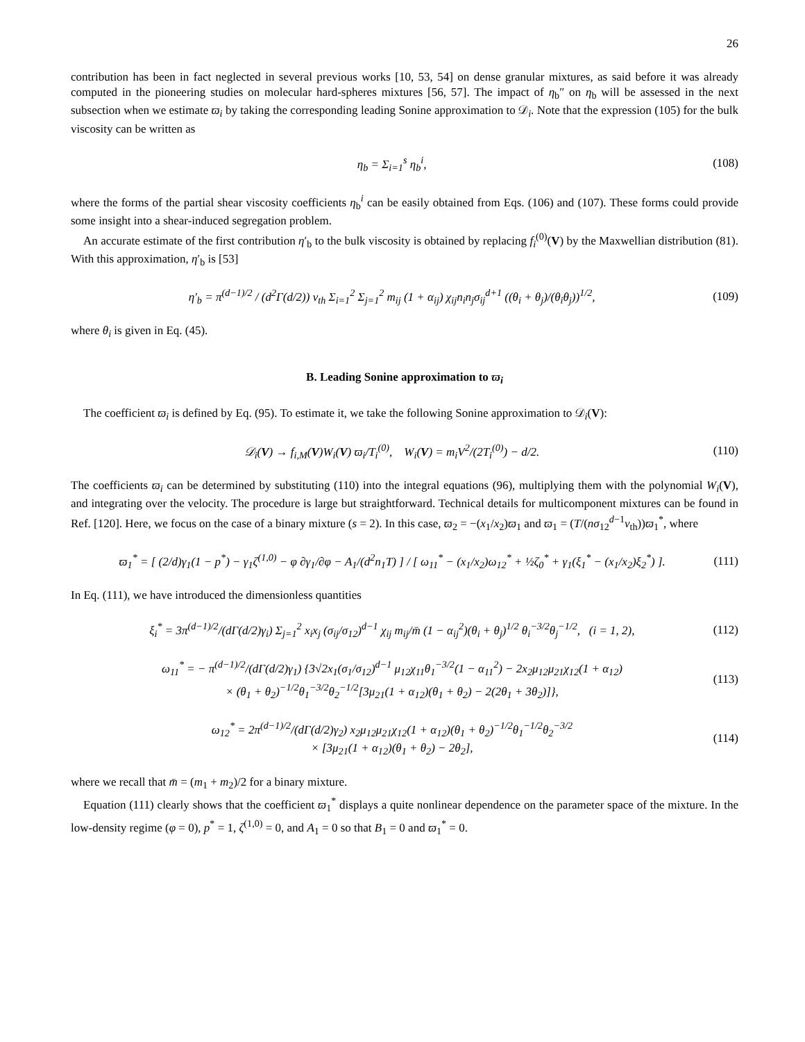26
contribution has been in fact neglected in several previous works [10, 53, 54] on dense granular mixtures, as said before it was already computed in the pioneering studies on molecular hard-spheres mixtures [56, 57]. The impact of η<sub>b</sub>″ on η<sub>b</sub> will be assessed in the next subsection when we estimate ϖ<sub>i</sub> by taking the corresponding leading Sonine approximation to 𝒟<sub>i</sub>. Note that the expression (105) for the bulk viscosity can be written as
η<sub>b</sub> = Σ<sub>i=1</sub><sup>s</sup> η<sub>b</sub><sup>i</sup>, (108)
where the forms of the partial shear viscosity coefficients η<sub>b</sub><sup>i</sup> can be easily obtained from Eqs. (106) and (107). These forms could provide some insight into a shear-induced segregation problem.
An accurate estimate of the first contribution η′<sub>b</sub> to the bulk viscosity is obtained by replacing f<sub>i</sub><sup>(0)</sup>(V) by the Maxwellian distribution (81). With this approximation, η′<sub>b</sub> is [53]
η′<sub>b</sub> = π<sup>(d−1)/2</sup> / (d<sup>2</sup>Γ(d/2)) v<sub>th</sub> Σ<sub>i=1</sub><sup>2</sup> Σ<sub>j=1</sub><sup>2</sup> m<sub>ij</sub> (1 + α<sub>ij</sub>) χ<sub>ij</sub>n<sub>i</sub>n<sub>j</sub>σ<sub>ij</sub><sup>d+1</sup> ((θ<sub>i</sub> + θ<sub>j</sub>)/(θ<sub>i</sub>θ<sub>j</sub>))<sup>1/2</sup>, (109)
where θ<sub>i</sub> is given in Eq. (45).
B. Leading Sonine approximation to ϖ<sub>i</sub>
The coefficient ϖ<sub>i</sub> is defined by Eq. (95). To estimate it, we take the following Sonine approximation to 𝒟<sub>i</sub>(V):
𝒟<sub>i</sub>(V) → f<sub>i,M</sub>(V)W<sub>i</sub>(V) ϖ<sub>i</sub>/T<sub>i</sub><sup>(0)</sup>, W<sub>i</sub>(V) = m<sub>i</sub>V<sup>2</sup>/(2T<sub>i</sub><sup>(0)</sup>) − d/2. (110)
The coefficients ϖ<sub>i</sub> can be determined by substituting (110) into the integral equations (96), multiplying them with the polynomial W<sub>i</sub>(V), and integrating over the velocity. The procedure is large but straightforward. Technical details for multicomponent mixtures can be found in Ref. [120]. Here, we focus on the case of a binary mixture (s = 2). In this case, ϖ<sub>2</sub> = −(x<sub>1</sub>/x<sub>2</sub>)ϖ<sub>1</sub> and ϖ<sub>1</sub> = (T/(nσ<sub>12</sub><sup>d−1</sup>v<sub>th</sub>))ϖ<sub>1</sub><sup>*</sup>, where
ϖ<sub>1</sub><sup>*</sup> = [ (2/d)γ<sub>1</sub>(1 − p<sup>*</sup>) − γ<sub>1</sub>ζ<sup>(1,0)</sup> − φ ∂γ<sub>1</sub>/∂φ − A<sub>1</sub>/(d<sup>2</sup>n<sub>1</sub>T) ] / [ ω<sub>11</sub><sup>*</sup> − (x<sub>1</sub>/x<sub>2</sub>)ω<sub>12</sub><sup>*</sup> + ½ζ<sub>0</sub><sup>*</sup> + γ<sub>1</sub>(ξ<sub>1</sub><sup>*</sup> − (x<sub>1</sub>/x<sub>2</sub>)ξ<sub>2</sub><sup>*</sup>) ]. (111)
In Eq. (111), we have introduced the dimensionless quantities
ξ<sub>i</sub><sup>*</sup> = 3π<sup>(d−1)/2</sup>/(dΓ(d/2)γ<sub>i</sub>) Σ<sub>j=1</sub><sup>2</sup> x<sub>i</sub>x<sub>j</sub> (σ<sub>ij</sub>/σ<sub>12</sub>)<sup>d−1</sup> χ<sub>ij</sub> m<sub>ij</sub>/m̄ (1 − α<sub>ij</sub><sup>2</sup>)(θ<sub>i</sub> + θ<sub>j</sub>)<sup>1/2</sup> θ<sub>i</sub><sup>−3/2</sup>θ<sub>j</sub><sup>−1/2</sup>, (i = 1, 2), (112)
ω<sub>11</sub><sup>*</sup> = − π<sup>(d−1)/2</sup>/(dΓ(d/2)γ<sub>1</sub>) {3√2x<sub>1</sub>(σ<sub>1</sub>/σ<sub>12</sub>)<sup>d−1</sup> μ<sub>12</sub>χ<sub>11</sub>θ<sub>1</sub><sup>−3/2</sup>(1 − α<sub>11</sub><sup>2</sup>) − 2x<sub>2</sub>μ<sub>12</sub>μ<sub>21</sub>χ<sub>12</sub>(1 + α<sub>12</sub>)
× (θ<sub>1</sub> + θ<sub>2</sub>)<sup>−1/2</sup>θ<sub>1</sub><sup>−3/2</sup>θ<sub>2</sub><sup>−1/2</sup>[3μ<sub>21</sub>(1 + α<sub>12</sub>)(θ<sub>1</sub> + θ<sub>2</sub>) − 2(2θ<sub>1</sub> + 3θ<sub>2</sub>)]}, (113)
ω<sub>12</sub><sup>*</sup> = 2π<sup>(d−1)/2</sup>/(dΓ(d/2)γ<sub>2</sub>) x<sub>2</sub>μ<sub>12</sub>μ<sub>21</sub>χ<sub>12</sub>(1 + α<sub>12</sub>)(θ<sub>1</sub> + θ<sub>2</sub>)<sup>−1/2</sup>θ<sub>1</sub><sup>−1/2</sup>θ<sub>2</sub><sup>−3/2</sup>
× [3μ<sub>21</sub>(1 + α<sub>12</sub>)(θ<sub>1</sub> + θ<sub>2</sub>) − 2θ<sub>2</sub>], (114)
where we recall that m̄ = (m<sub>1</sub> + m<sub>2</sub>)/2 for a binary mixture.
Equation (111) clearly shows that the coefficient ϖ<sub>1</sub><sup>*</sup> displays a quite nonlinear dependence on the parameter space of the mixture. In the low-density regime (φ = 0), p<sup>*</sup> = 1, ζ<sup>(1,0)</sup> = 0, and A<sub>1</sub> = 0 so that B<sub>1</sub> = 0 and ϖ<sub>1</sub><sup>*</sup> = 0.